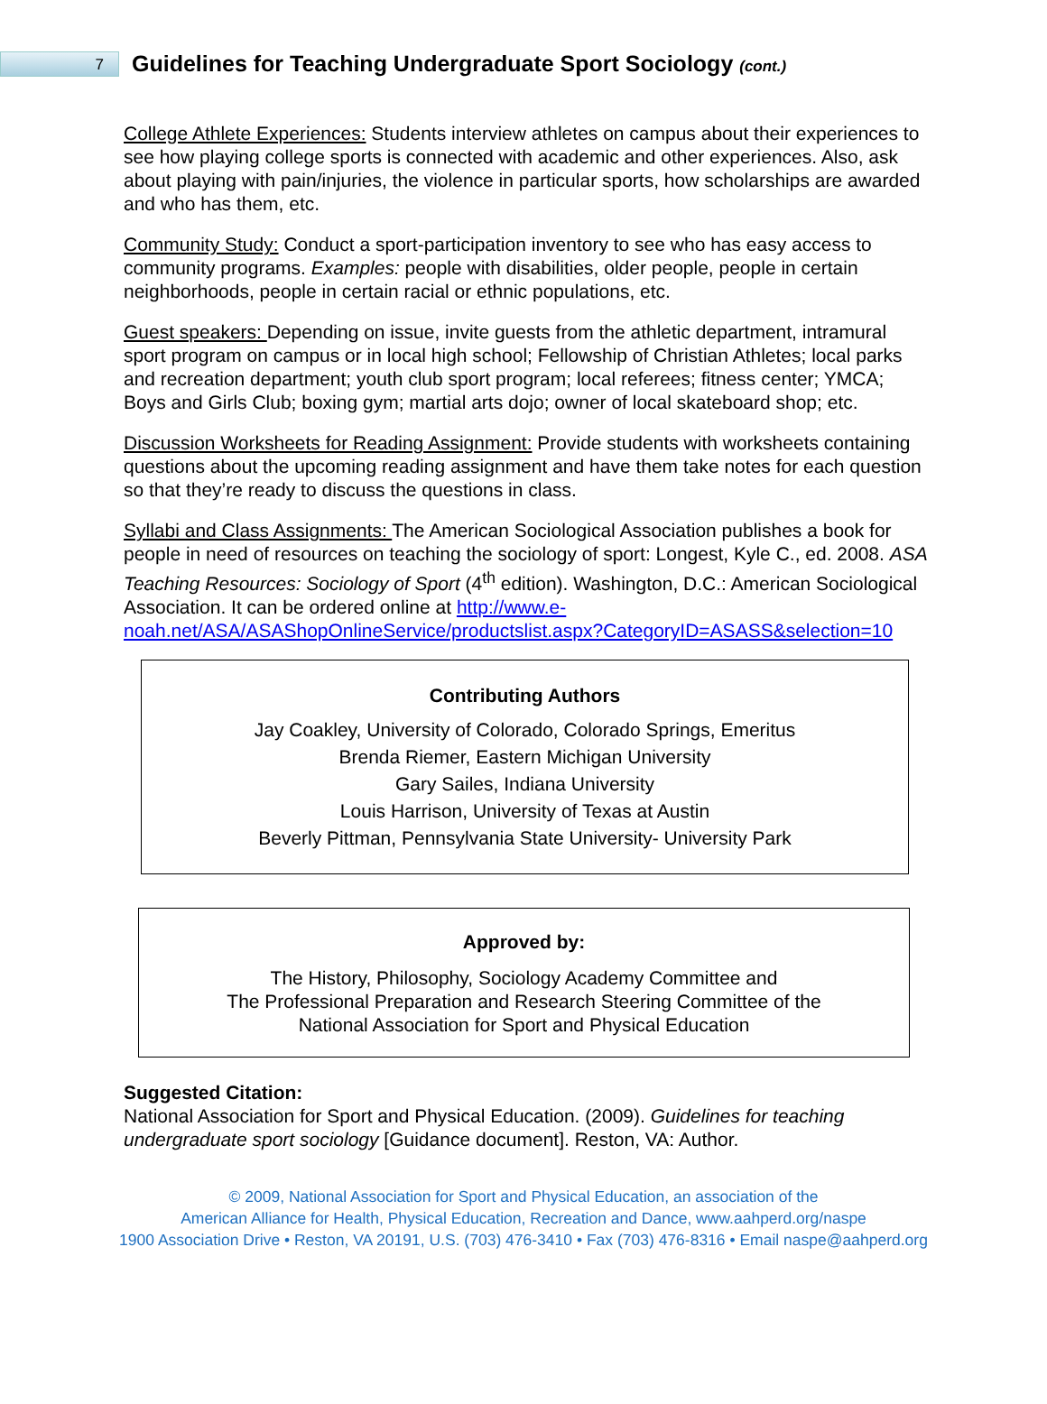7
Guidelines for Teaching Undergraduate Sport Sociology (cont.)
College Athlete Experiences: Students interview athletes on campus about their experiences to see how playing college sports is connected with academic and other experiences. Also, ask about playing with pain/injuries, the violence in particular sports, how scholarships are awarded and who has them, etc.
Community Study: Conduct a sport-participation inventory to see who has easy access to community programs. Examples: people with disabilities, older people, people in certain neighborhoods, people in certain racial or ethnic populations, etc.
Guest speakers: Depending on issue, invite guests from the athletic department, intramural sport program on campus or in local high school; Fellowship of Christian Athletes; local parks and recreation department; youth club sport program; local referees; fitness center; YMCA; Boys and Girls Club; boxing gym; martial arts dojo; owner of local skateboard shop; etc.
Discussion Worksheets for Reading Assignment: Provide students with worksheets containing questions about the upcoming reading assignment and have them take notes for each question so that they’re ready to discuss the questions in class.
Syllabi and Class Assignments: The American Sociological Association publishes a book for people in need of resources on teaching the sociology of sport: Longest, Kyle C., ed. 2008. ASA Teaching Resources: Sociology of Sport (4<sup>th</sup> edition). Washington, D.C.: American Sociological Association. It can be ordered online at http://www.e-noah.net/ASA/ASAShopOnlineService/productslist.aspx?CategoryID=ASASS&selection=10
Contributing Authors
Jay Coakley, University of Colorado, Colorado Springs, Emeritus
Brenda Riemer, Eastern Michigan University
Gary Sailes, Indiana University
Louis Harrison, University of Texas at Austin
Beverly Pittman, Pennsylvania State University- University Park
Approved by:
The History, Philosophy, Sociology Academy Committee and
The Professional Preparation and Research Steering Committee of the
National Association for Sport and Physical Education
Suggested Citation:
National Association for Sport and Physical Education. (2009). Guidelines for teaching undergraduate sport sociology [Guidance document]. Reston, VA: Author.
© 2009, National Association for Sport and Physical Education, an association of the
American Alliance for Health, Physical Education, Recreation and Dance, www.aahperd.org/naspe
1900 Association Drive • Reston, VA 20191, U.S. (703) 476-3410 • Fax (703) 476-8316 • Email naspe@aahperd.org